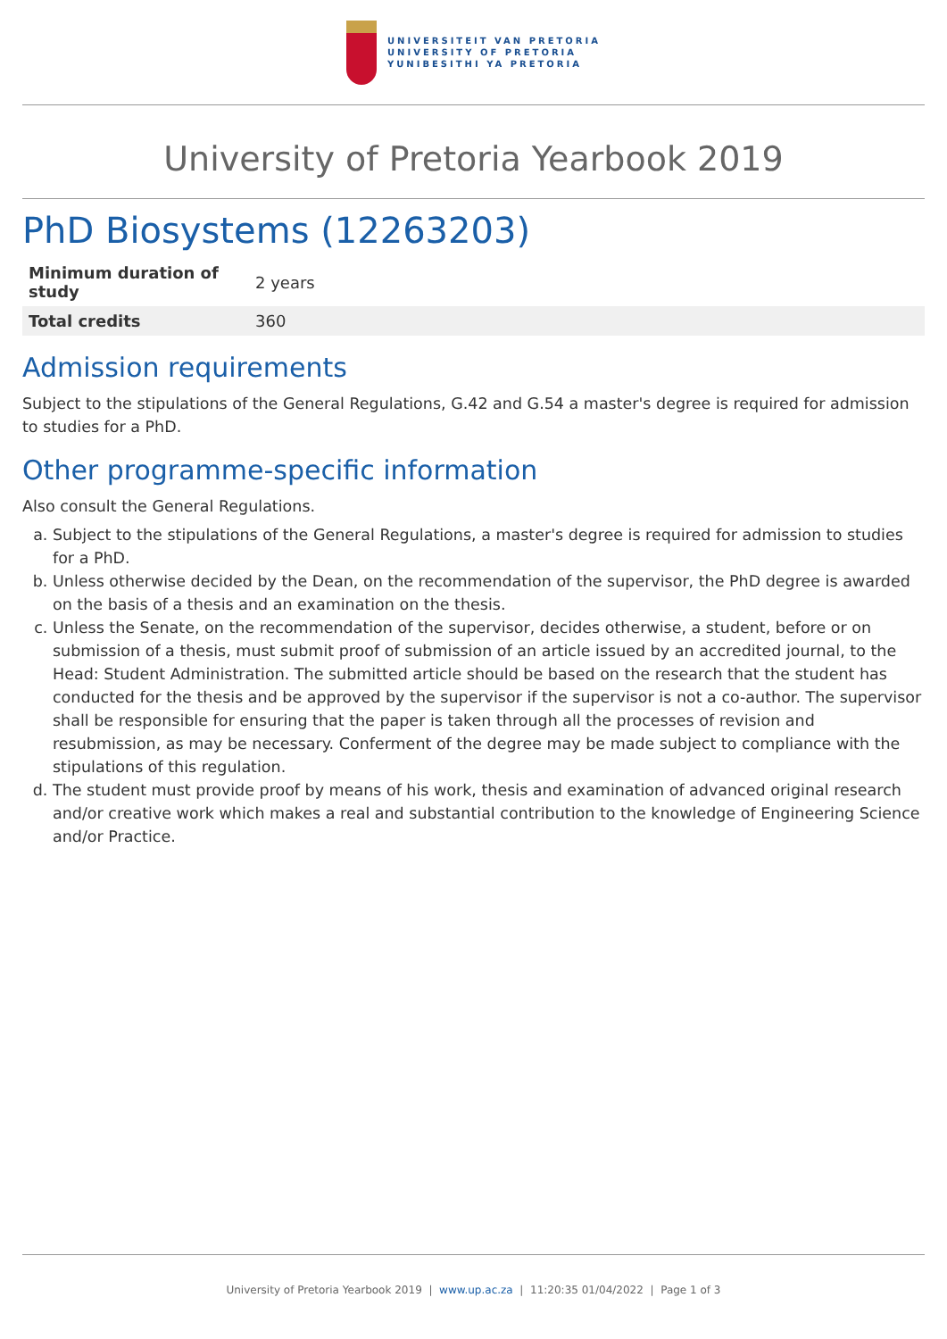UNIVERSITEIT VAN PRETORIA
UNIVERSITY OF PRETORIA
YUNIBESITHI YA PRETORIA
University of Pretoria Yearbook 2019
PhD Biosystems (12263203)
| Minimum duration of study | 2 years |
| Total credits | 360 |
Admission requirements
Subject to the stipulations of the General Regulations, G.42 and G.54 a master's degree is required for admission to studies for a PhD.
Other programme-specific information
Also consult the General Regulations.
a. Subject to the stipulations of the General Regulations, a master's degree is required for admission to studies for a PhD.
b. Unless otherwise decided by the Dean, on the recommendation of the supervisor, the PhD degree is awarded on the basis of a thesis and an examination on the thesis.
c. Unless the Senate, on the recommendation of the supervisor, decides otherwise, a student, before or on submission of a thesis, must submit proof of submission of an article issued by an accredited journal, to the Head: Student Administration. The submitted article should be based on the research that the student has conducted for the thesis and be approved by the supervisor if the supervisor is not a co-author. The supervisor shall be responsible for ensuring that the paper is taken through all the processes of revision and resubmission, as may be necessary. Conferment of the degree may be made subject to compliance with the stipulations of this regulation.
d. The student must provide proof by means of his work, thesis and examination of advanced original research and/or creative work which makes a real and substantial contribution to the knowledge of Engineering Science and/or Practice.
University of Pretoria Yearbook 2019 | www.up.ac.za | 11:20:35 01/04/2022 | Page 1 of 3